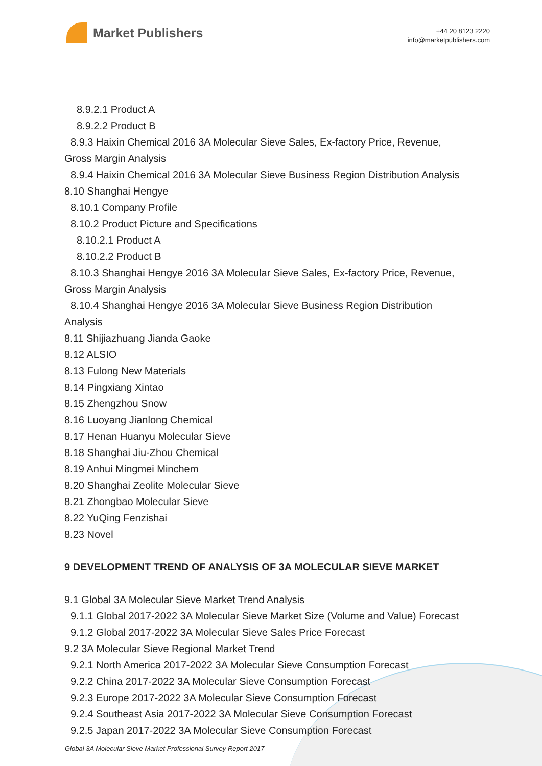Market Publishers
+44 20 8123 2220
info@marketpublishers.com
8.9.2.1 Product A
8.9.2.2 Product B
8.9.3 Haixin Chemical 2016 3A Molecular Sieve Sales, Ex-factory Price, Revenue,
Gross Margin Analysis
8.9.4 Haixin Chemical 2016 3A Molecular Sieve Business Region Distribution Analysis
8.10 Shanghai Hengye
8.10.1 Company Profile
8.10.2 Product Picture and Specifications
8.10.2.1 Product A
8.10.2.2 Product B
8.10.3 Shanghai Hengye 2016 3A Molecular Sieve Sales, Ex-factory Price, Revenue,
Gross Margin Analysis
8.10.4 Shanghai Hengye 2016 3A Molecular Sieve Business Region Distribution
Analysis
8.11 Shijiazhuang Jianda Gaoke
8.12 ALSIO
8.13 Fulong New Materials
8.14 Pingxiang Xintao
8.15 Zhengzhou Snow
8.16 Luoyang Jianlong Chemical
8.17 Henan Huanyu Molecular Sieve
8.18 Shanghai Jiu-Zhou Chemical
8.19 Anhui Mingmei Minchem
8.20 Shanghai Zeolite Molecular Sieve
8.21 Zhongbao Molecular Sieve
8.22 YuQing Fenzishai
8.23 Novel
9 DEVELOPMENT TREND OF ANALYSIS OF 3A MOLECULAR SIEVE MARKET
9.1 Global 3A Molecular Sieve Market Trend Analysis
9.1.1 Global 2017-2022 3A Molecular Sieve Market Size (Volume and Value) Forecast
9.1.2 Global 2017-2022 3A Molecular Sieve Sales Price Forecast
9.2 3A Molecular Sieve Regional Market Trend
9.2.1 North America 2017-2022 3A Molecular Sieve Consumption Forecast
9.2.2 China 2017-2022 3A Molecular Sieve Consumption Forecast
9.2.3 Europe 2017-2022 3A Molecular Sieve Consumption Forecast
9.2.4 Southeast Asia 2017-2022 3A Molecular Sieve Consumption Forecast
9.2.5 Japan 2017-2022 3A Molecular Sieve Consumption Forecast
Global 3A Molecular Sieve Market Professional Survey Report 2017